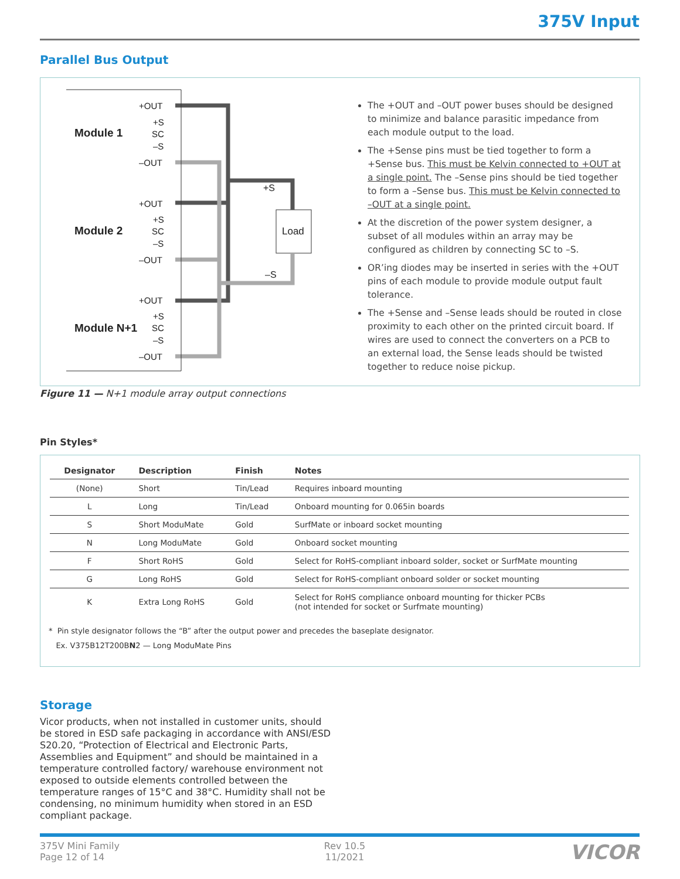375V Input
Parallel Bus Output
Module 1
Module 2
Module N+1
+OUT
+S
SC
–S
–OUT
+OUT
+S
SC
–S
–OUT
+OUT
+S
SC
–S
–OUT
Load
+S
–S
The +OUT and –OUT power buses should be designed to minimize and balance parasitic impedance from each module output to the load.
The +Sense pins must be tied together to form a +Sense bus. This must be Kelvin connected to +OUT at a single point. The –Sense pins should be tied together to form a –Sense bus. This must be Kelvin connected to –OUT at a single point.
At the discretion of the power system designer, a subset of all modules within an array may be configured as children by connecting SC to –S.
OR’ing diodes may be inserted in series with the +OUT pins of each module to provide module output fault tolerance.
The +Sense and –Sense leads should be routed in close proximity to each other on the printed circuit board. If wires are used to connect the converters on a PCB to an external load, the Sense leads should be twisted together to reduce noise pickup.
Figure 11 — N+1 module array output connections
Pin Styles*
| Designator | Description | Finish | Notes |
| --- | --- | --- | --- |
| (None) | Short | Tin/Lead | Requires inboard mounting |
| L | Long | Tin/Lead | Onboard mounting for 0.065in boards |
| S | Short ModuMate | Gold | SurfMate or inboard socket mounting |
| N | Long ModuMate | Gold | Onboard socket mounting |
| F | Short RoHS | Gold | Select for RoHS-compliant inboard solder, socket or SurfMate mounting |
| G | Long RoHS | Gold | Select for RoHS-compliant onboard solder or socket mounting |
| K | Extra Long RoHS | Gold | Select for RoHS compliance onboard mounting for thicker PCBs (not intended for socket or Surfmate mounting) |
* Pin style designator follows the “B” after the output power and precedes the baseplate designator.
Ex. V375B12T200BN2 — Long ModuMate Pins
Storage
Vicor products, when not installed in customer units, should be stored in ESD safe packaging in accordance with ANSI/ESD S20.20, “Protection of Electrical and Electronic Parts, Assemblies and Equipment” and should be maintained in a temperature controlled factory/ warehouse environment not exposed to outside elements controlled between the temperature ranges of 15°C and 38°C. Humidity shall not be condensing, no minimum humidity when stored in an ESD compliant package.
375V Mini Family
Page 12 of 14
Rev 10.5
11/2021
VICOR